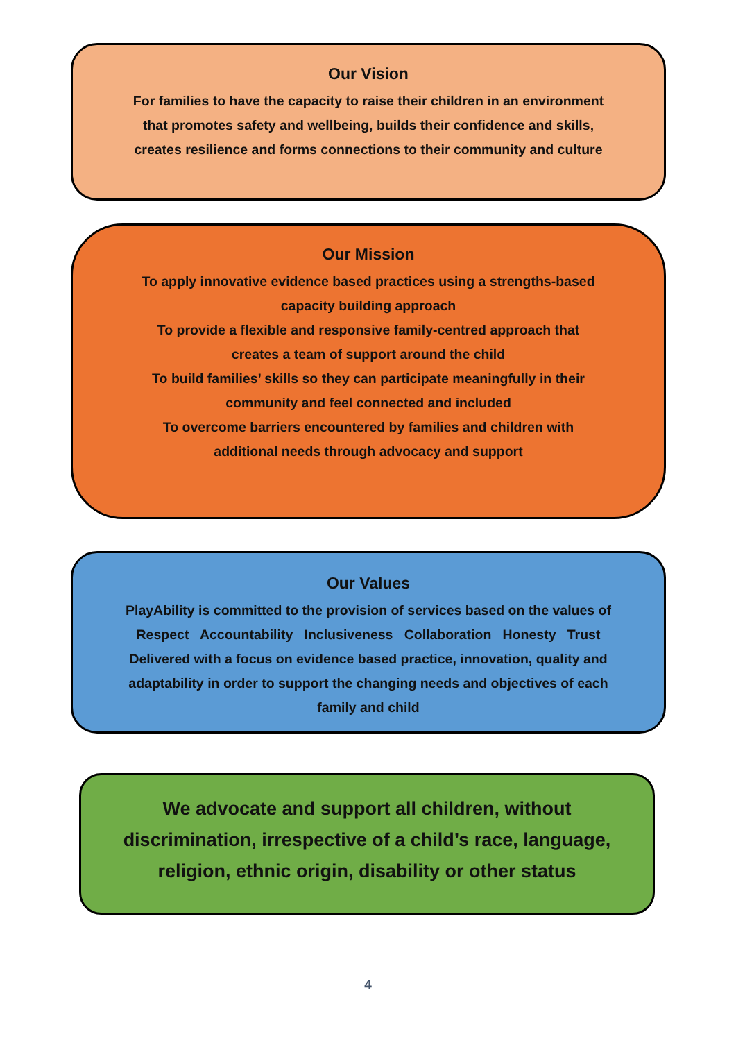Our Vision
For families to have the capacity to raise their children in an environment
that promotes safety and wellbeing, builds their confidence and skills,
creates resilience and forms connections to their community and culture
Our Mission
To apply innovative evidence based practices using a strengths-based
capacity building approach
To provide a flexible and responsive family-centred approach that
creates a team of support around the child
To build families’ skills so they can participate meaningfully in their
community and feel connected and included
To overcome barriers encountered by families and children with
additional needs through advocacy and support
Our Values
PlayAbility is committed to the provision of services based on the values of
Respect Accountability Inclusiveness Collaboration Honesty Trust
Delivered with a focus on evidence based practice, innovation, quality and
adaptability in order to support the changing needs and objectives of each
family and child
We advocate and support all children, without
discrimination, irrespective of a child’s race, language,
religion, ethnic origin, disability or other status
4